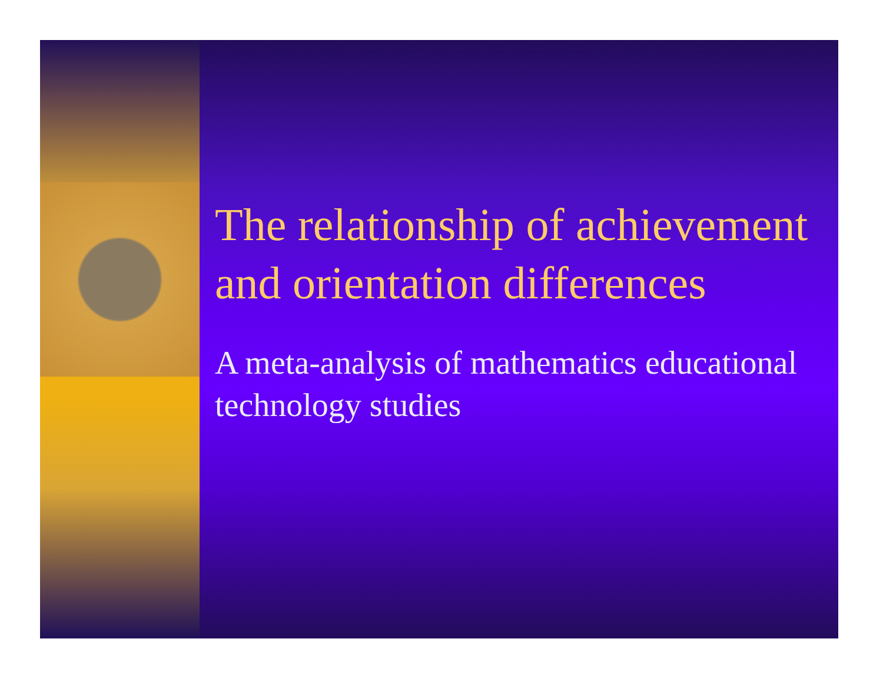The relationship of achievement and orientation differences
A meta-analysis of mathematics educational technology studies